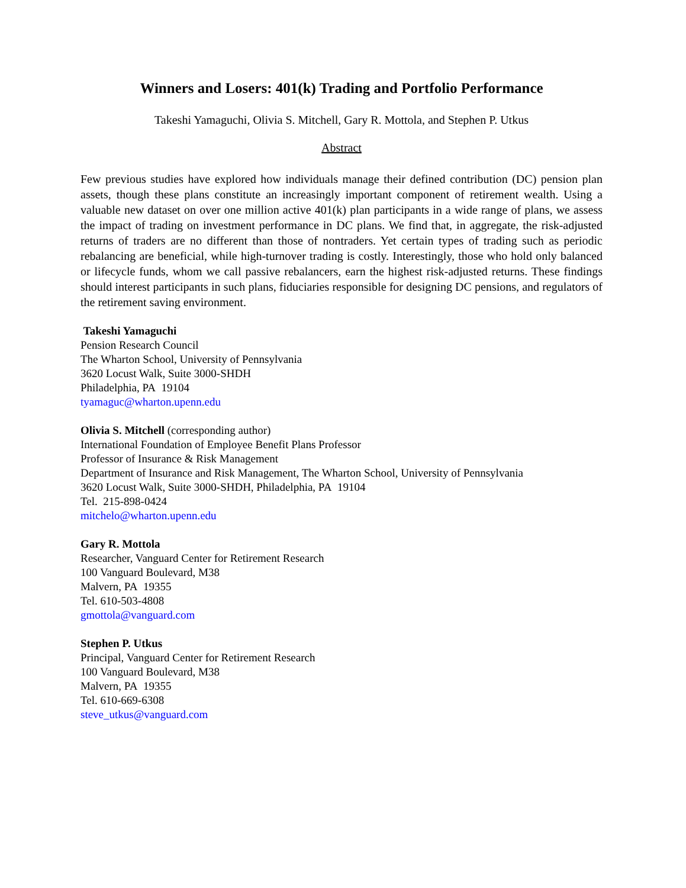Winners and Losers: 401(k) Trading and Portfolio Performance
Takeshi Yamaguchi, Olivia S. Mitchell, Gary R. Mottola, and Stephen P. Utkus
Abstract
Few previous studies have explored how individuals manage their defined contribution (DC) pension plan assets, though these plans constitute an increasingly important component of retirement wealth. Using a valuable new dataset on over one million active 401(k) plan participants in a wide range of plans, we assess the impact of trading on investment performance in DC plans. We find that, in aggregate, the risk-adjusted returns of traders are no different than those of nontraders. Yet certain types of trading such as periodic rebalancing are beneficial, while high-turnover trading is costly. Interestingly, those who hold only balanced or lifecycle funds, whom we call passive rebalancers, earn the highest risk-adjusted returns. These findings should interest participants in such plans, fiduciaries responsible for designing DC pensions, and regulators of the retirement saving environment.
Takeshi Yamaguchi
Pension Research Council
The Wharton School, University of Pennsylvania
3620 Locust Walk, Suite 3000-SHDH
Philadelphia, PA 19104
tyamaguc@wharton.upenn.edu
Olivia S. Mitchell (corresponding author)
International Foundation of Employee Benefit Plans Professor
Professor of Insurance & Risk Management
Department of Insurance and Risk Management, The Wharton School, University of Pennsylvania
3620 Locust Walk, Suite 3000-SHDH, Philadelphia, PA 19104
Tel. 215-898-0424
mitchelo@wharton.upenn.edu
Gary R. Mottola
Researcher, Vanguard Center for Retirement Research
100 Vanguard Boulevard, M38
Malvern, PA 19355
Tel. 610-503-4808
gmottola@vanguard.com
Stephen P. Utkus
Principal, Vanguard Center for Retirement Research
100 Vanguard Boulevard, M38
Malvern, PA 19355
Tel. 610-669-6308
steve_utkus@vanguard.com